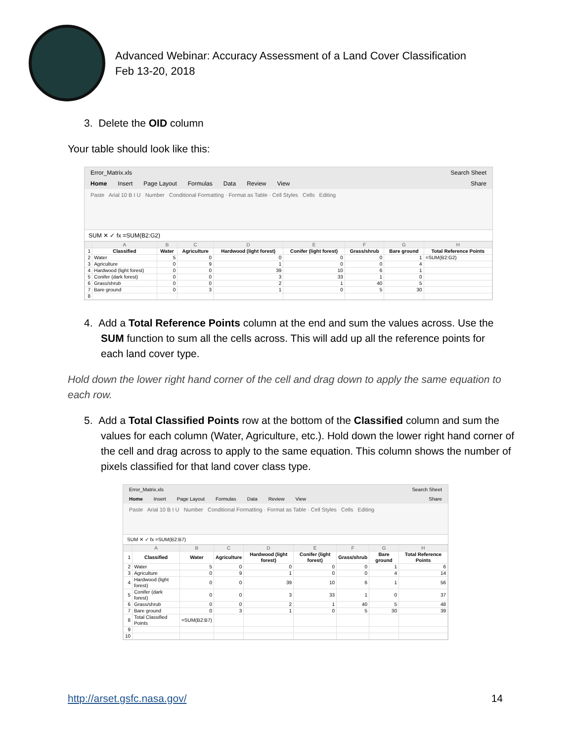Advanced Webinar: Accuracy Assessment of a Land Cover Classification
Feb 13-20, 2018
3. Delete the OID column
Your table should look like this:
Error_Matrix.xls Search Sheet
Home Insert Page Layout Formulas Data Review View Share
Paste Arial 10 B I U Number Conditional Formatting · Format as Table · Cell Styles Cells Editing
SUM ✕ ✓ fx =SUM(B2:G2)
| | A | B | C | D | E | F | G | H |
| 1 | Classified | Water | Agriculture | Hardwood (light forest) | Conifer (light forest) | Grass/shrub | Bare ground | Total Reference Points |
| 2 | Water | 5 | 0 | 0 | 0 | 0 | 1 | =SUM(B2:G2) |
| 3 | Agriculture | 0 | 9 | 1 | 0 | 0 | 4 | |
| 4 | Hardwood (light forest) | 0 | 0 | 39 | 10 | 6 | 1 | |
| 5 | Conifer (dark forest) | 0 | 0 | 3 | 33 | 1 | 0 | |
| 6 | Grass/shrub | 0 | 0 | 2 | 1 | 40 | 5 | |
| 7 | Bare ground | 0 | 3 | 1 | 0 | 5 | 30 | |
| 8 | | | | | | | | |
4. Add a Total Reference Points column at the end and sum the values across. Use the SUM function to sum all the cells across. This will add up all the reference points for each land cover type.
Hold down the lower right hand corner of the cell and drag down to apply the same equation to each row.
5. Add a Total Classified Points row at the bottom of the Classified column and sum the values for each column (Water, Agriculture, etc.). Hold down the lower right hand corner of the cell and drag across to apply to the same equation. This column shows the number of pixels classified for that land cover class type.
Error_Matrix.xls Search Sheet
Home Insert Page Layout Formulas Data Review View Share
Paste Arial 10 B I U Number Conditional Formatting · Format as Table · Cell Styles Cells Editing
SUM ✕ ✓ fx =SUM(B2:B7)
| | A | B | C | D | E | F | G | H |
| 1 | Classified | Water | Agriculture | Hardwood (light forest) | Conifer (light forest) | Grass/shrub | Bare ground | Total Reference Points |
| 2 | Water | 5 | 0 | 0 | 0 | 0 | 1 | 6 |
| 3 | Agriculture | 0 | 9 | 1 | 0 | 0 | 4 | 14 |
| 4 | Hardwood (light forest) | 0 | 0 | 39 | 10 | 6 | 1 | 56 |
| 5 | Conifer (dark forest) | 0 | 0 | 3 | 33 | 1 | 0 | 37 |
| 6 | Grass/shrub | 0 | 0 | 2 | 1 | 40 | 5 | 48 |
| 7 | Bare ground | 0 | 3 | 1 | 0 | 5 | 30 | 39 |
| 8 | Total Classified Points | =SUM(B2:B7) | | | | | | |
| 9 | | | | | | | | |
| 10 | | | | | | | | |
http://arset.gsfc.nasa.gov/ 14